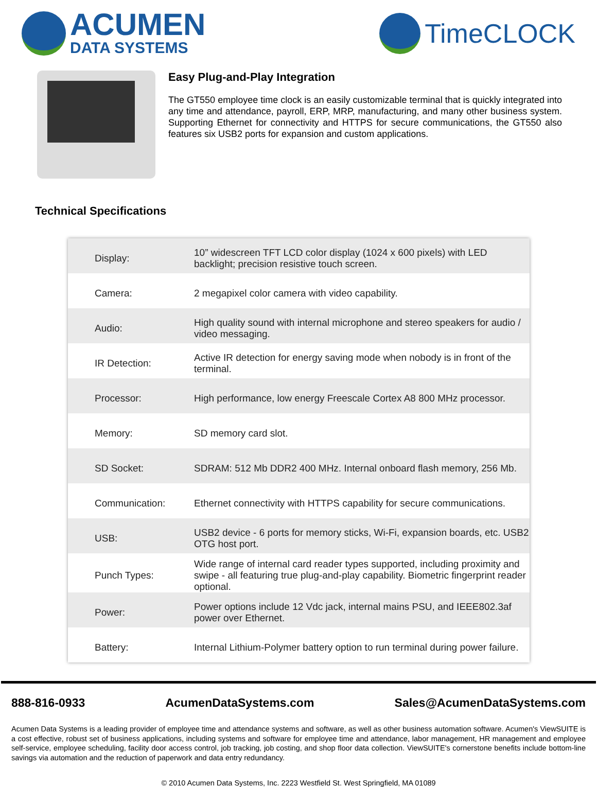ACUMEN
DATA SYSTEMS
TimeCLOCK
Easy Plug-and-Play Integration
The GT550 employee time clock is an easily customizable terminal that is quickly integrated into any time and attendance, payroll, ERP, MRP, manufacturing, and many other business system. Supporting Ethernet for connectivity and HTTPS for secure communications, the GT550 also features six USB2 ports for expansion and custom applications.
Technical Specifications
| Display: | 10” widescreen TFT LCD color display (1024 x 600 pixels) with LED backlight; precision resistive touch screen. |
| Camera: | 2 megapixel color camera with video capability. |
| Audio: | High quality sound with internal microphone and stereo speakers for audio / video messaging. |
| IR Detection: | Active IR detection for energy saving mode when nobody is in front of the terminal. |
| Processor: | High performance, low energy Freescale Cortex A8 800 MHz processor. |
| Memory: | SD memory card slot. |
| SD Socket: | SDRAM: 512 Mb DDR2 400 MHz. Internal onboard flash memory, 256 Mb. |
| Communication: | Ethernet connectivity with HTTPS capability for secure communications. |
| USB: | USB2 device - 6 ports for memory sticks, Wi-Fi, expansion boards, etc. USB2 OTG host port. |
| Punch Types: | Wide range of internal card reader types supported, including proximity and swipe - all featuring true plug-and-play capability. Biometric fingerprint reader optional. |
| Power: | Power options include 12 Vdc jack, internal mains PSU, and IEEE802.3af power over Ethernet. |
| Battery: | Internal Lithium-Polymer battery option to run terminal during power failure. |
888-816-0933 AcumenDataSystems.com Sales@AcumenDataSystems.com
Acumen Data Systems is a leading provider of employee time and attendance systems and software, as well as other business automation software. Acumen's ViewSUITE is a cost effective, robust set of business applications, including systems and software for employee time and attendance, labor management, HR management and employee self-service, employee scheduling, facility door access control, job tracking, job costing, and shop floor data collection. ViewSUITE's cornerstone benefits include bottom-line savings via automation and the reduction of paperwork and data entry redundancy.
© 2010 Acumen Data Systems, Inc. 2223 Westfield St. West Springfield, MA 01089